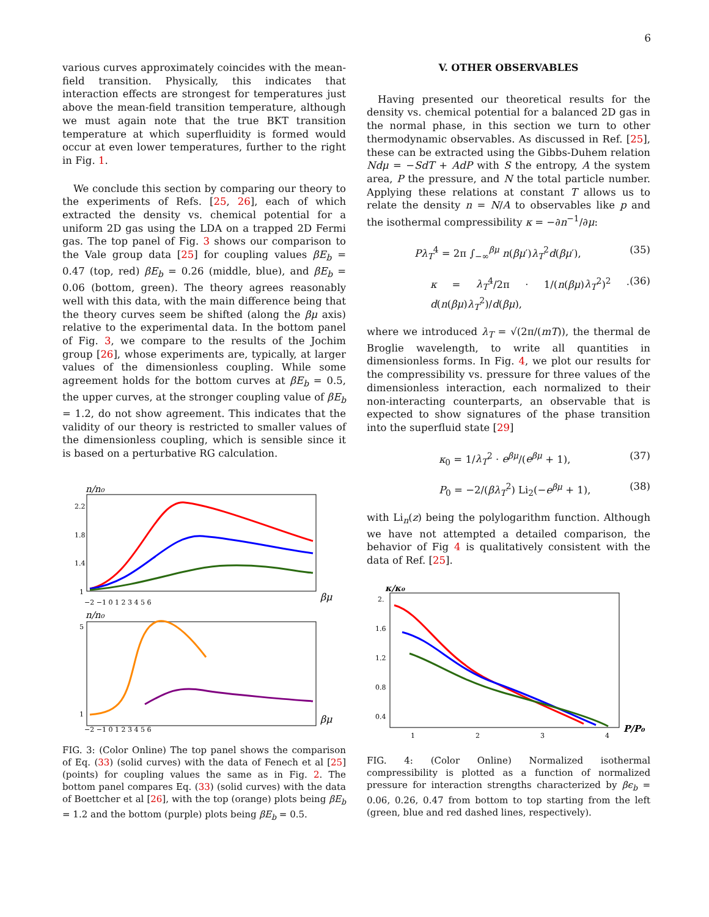6
various curves approximately coincides with the mean-field transition. Physically, this indicates that interaction effects are strongest for temperatures just above the mean-field transition temperature, although we must again note that the true BKT transition temperature at which superfluidity is formed would occur at even lower temperatures, further to the right in Fig. 1.
We conclude this section by comparing our theory to the experiments of Refs. [25, 26], each of which extracted the density vs. chemical potential for a uniform 2D gas using the LDA on a trapped 2D Fermi gas. The top panel of Fig. 3 shows our comparison to the Vale group data [25] for coupling values βE<sub>b</sub> = 0.47 (top, red) βE<sub>b</sub> = 0.26 (middle, blue), and βE<sub>b</sub> = 0.06 (bottom, green). The theory agrees reasonably well with this data, with the main difference being that the theory curves seem be shifted (along the βμ axis) relative to the experimental data. In the bottom panel of Fig. 3, we compare to the results of the Jochim group [26], whose experiments are, typically, at larger values of the dimensionless coupling. While some agreement holds for the bottom curves at βE<sub>b</sub> = 0.5, the upper curves, at the stronger coupling value of βE<sub>b</sub> = 1.2, do not show agreement. This indicates that the validity of our theory is restricted to smaller values of the dimensionless coupling, which is sensible since it is based on a perturbative RG calculation.
n/n₀
2.2
1.8
1.4
1
−2 −1 0 1 2 3 4 5 6
βμ
n/n₀
5
1
−2 −1 0 1 2 3 4 5 6
βμ
FIG. 3: (Color Online) The top panel shows the comparison of Eq. (33) (solid curves) with the data of Fenech et al [25] (points) for coupling values the same as in Fig. 2. The bottom panel compares Eq. (33) (solid curves) with the data of Boettcher et al [26], with the top (orange) plots being βE<sub>b</sub> = 1.2 and the bottom (purple) plots being βE<sub>b</sub> = 0.5.
V. OTHER OBSERVABLES
Having presented our theoretical results for the density vs. chemical potential for a balanced 2D gas in the normal phase, in this section we turn to other thermodynamic observables. As discussed in Ref. [25], these can be extracted using the Gibbs-Duhem relation Ndμ = −SdT + AdP with S the entropy, A the system area, P the pressure, and N the total particle number. Applying these relations at constant T allows us to relate the density n = N/A to observables like p and the isothermal compressibility κ = −∂n<sup>−1</sup>/∂μ:
Pλ<sub>T</sub><sup>4</sup> = 2π ∫<sub>−∞</sub><sup>βμ</sup> n(βμ′)λ<sub>T</sub><sup>2</sup>d(βμ′), (35)
κ = λ<sub>T</sub><sup>4</sup>/2π · 1/(n(βμ)λ<sub>T</sub><sup>2</sup>)<sup>2</sup> · d(n(βμ)λ<sub>T</sub><sup>2</sup>)/d(βμ), (36)
where we introduced λ<sub>T</sub> = √(2π/(mT)), the thermal de Broglie wavelength, to write all quantities in dimensionless forms. In Fig. 4, we plot our results for the compressibility vs. pressure for three values of the dimensionless interaction, each normalized to their non-interacting counterparts, an observable that is expected to show signatures of the phase transition into the superfluid state [29]
κ<sub>0</sub> = 1/λ<sub>T</sub><sup>2</sup> · e<sup>βμ</sup>/(e<sup>βμ</sup> + 1), (37)
P<sub>0</sub> = −2/(βλ<sub>T</sub><sup>2</sup>) Li<sub>2</sub>(−e<sup>βμ</sup> + 1), (38)
with Li<sub>n</sub>(z) being the polylogarithm function. Although we have not attempted a detailed comparison, the behavior of Fig 4 is qualitatively consistent with the data of Ref. [25].
κ/κ₀
2.
1.6
1.2
0.8
0.4
1
2
3
4
P/P₀
FIG. 4: (Color Online) Normalized isothermal compressibility is plotted as a function of normalized pressure for interaction strengths characterized by βϵ<sub>b</sub> = 0.06, 0.26, 0.47 from bottom to top starting from the left (green, blue and red dashed lines, respectively).